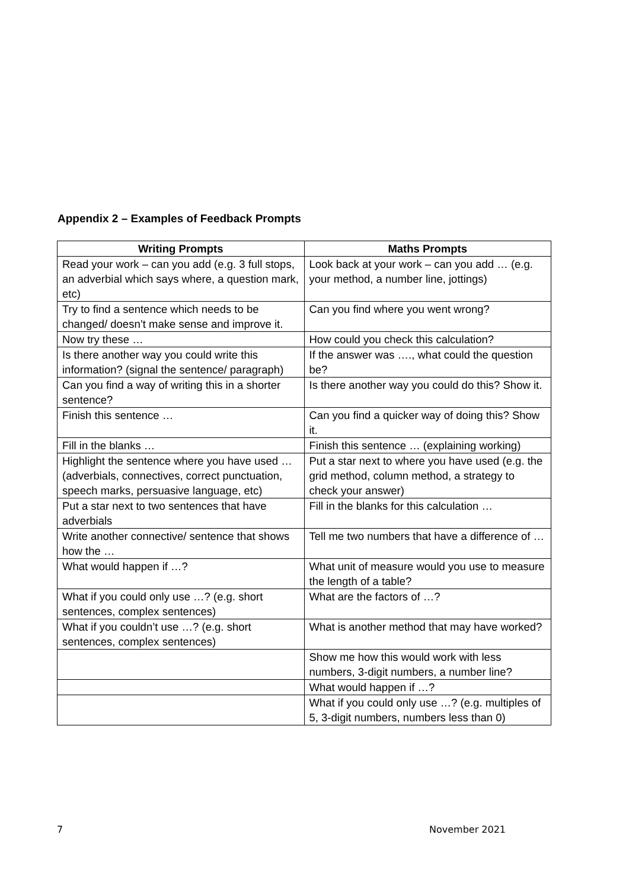Appendix 2 – Examples of Feedback Prompts
| Writing Prompts | Maths Prompts |
| --- | --- |
| Read your work – can you add (e.g. 3 full stops, an adverbial which says where, a question mark, etc) | Look back at your work – can you add … (e.g. your method, a number line, jottings) |
| Try to find a sentence which needs to be changed/ doesn’t make sense and improve it. | Can you find where you went wrong? |
| Now try these … | How could you check this calculation? |
| Is there another way you could write this information? (signal the sentence/ paragraph) | If the answer was …., what could the question be? |
| Can you find a way of writing this in a shorter sentence? | Is there another way you could do this? Show it. |
| Finish this sentence … | Can you find a quicker way of doing this? Show it. |
| Fill in the blanks … | Finish this sentence … (explaining working) |
| Highlight the sentence where you have used … (adverbials, connectives, correct punctuation, speech marks, persuasive language, etc) | Put a star next to where you have used (e.g. the grid method, column method, a strategy to check your answer) |
| Put a star next to two sentences that have adverbials | Fill in the blanks for this calculation … |
| Write another connective/ sentence that shows how the … | Tell me two numbers that have a difference of … |
| What would happen if …? | What unit of measure would you use to measure the length of a table? |
| What if you could only use …? (e.g. short sentences, complex sentences) | What are the factors of …? |
| What if you couldn’t use …? (e.g. short sentences, complex sentences) | What is another method that may have worked? |
| | Show me how this would work with less numbers, 3-digit numbers, a number line? |
| | What would happen if …? |
| | What if you could only use …? (e.g. multiples of 5, 3-digit numbers, numbers less than 0) |
7 November 2021